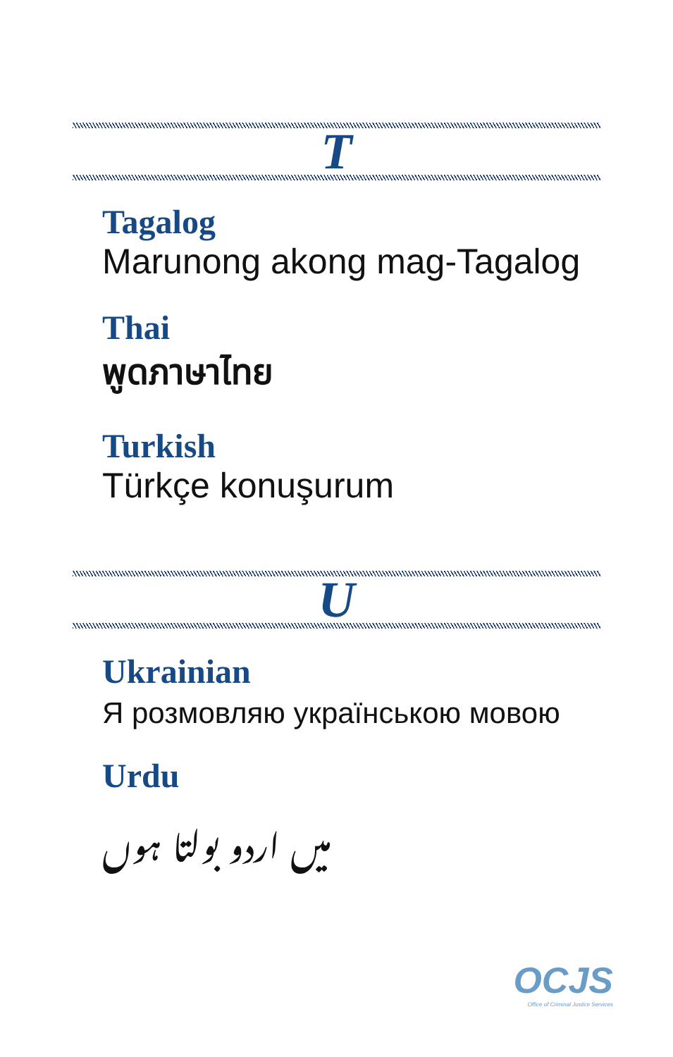T
Tagalog
Marunong akong mag-Tagalog
Thai
พูดภาษาไทย
Turkish
Türkçe konuşurum
U
Ukrainian
Я розмовляю українською мовою
Urdu
میں اردو بولتا ہوں
OCJS
Office of Criminal Justice Services